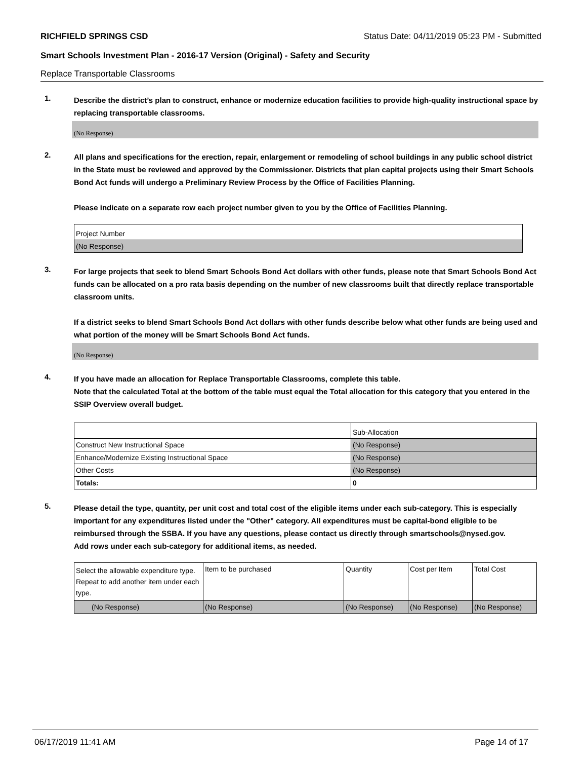RICHFIELD SPRINGS CSD Status Date: 04/11/2019 05:23 PM - Submitted
Smart Schools Investment Plan - 2016-17 Version (Original) - Safety and Security
Replace Transportable Classrooms
1.
Describe the district’s plan to construct, enhance or modernize education facilities to provide high-quality instructional space by replacing transportable classrooms.
(No Response)
2.
All plans and specifications for the erection, repair, enlargement or remodeling of school buildings in any public school district in the State must be reviewed and approved by the Commissioner. Districts that plan capital projects using their Smart Schools Bond Act funds will undergo a Preliminary Review Process by the Office of Facilities Planning.
Please indicate on a separate row each project number given to you by the Office of Facilities Planning.
| Project Number |
| (No Response) |
3.
For large projects that seek to blend Smart Schools Bond Act dollars with other funds, please note that Smart Schools Bond Act funds can be allocated on a pro rata basis depending on the number of new classrooms built that directly replace transportable classroom units.
If a district seeks to blend Smart Schools Bond Act dollars with other funds describe below what other funds are being used and what portion of the money will be Smart Schools Bond Act funds.
(No Response)
4.
If you have made an allocation for Replace Transportable Classrooms, complete this table.
Note that the calculated Total at the bottom of the table must equal the Total allocation for this category that you entered in the SSIP Overview overall budget.
| | Sub-Allocation |
| Construct New Instructional Space | (No Response) |
| Enhance/Modernize Existing Instructional Space | (No Response) |
| Other Costs | (No Response) |
| Totals: | 0 |
5.
Please detail the type, quantity, per unit cost and total cost of the eligible items under each sub-category. This is especially important for any expenditures listed under the "Other" category. All expenditures must be capital-bond eligible to be reimbursed through the SSBA. If you have any questions, please contact us directly through smartschools@nysed.gov.
Add rows under each sub-category for additional items, as needed.
| Select the allowable expenditure type. Repeat to add another item under each type. | Item to be purchased | Quantity | Cost per Item | Total Cost |
| (No Response) | (No Response) | (No Response) | (No Response) | (No Response) |
06/17/2019 11:41 AM Page 14 of 17